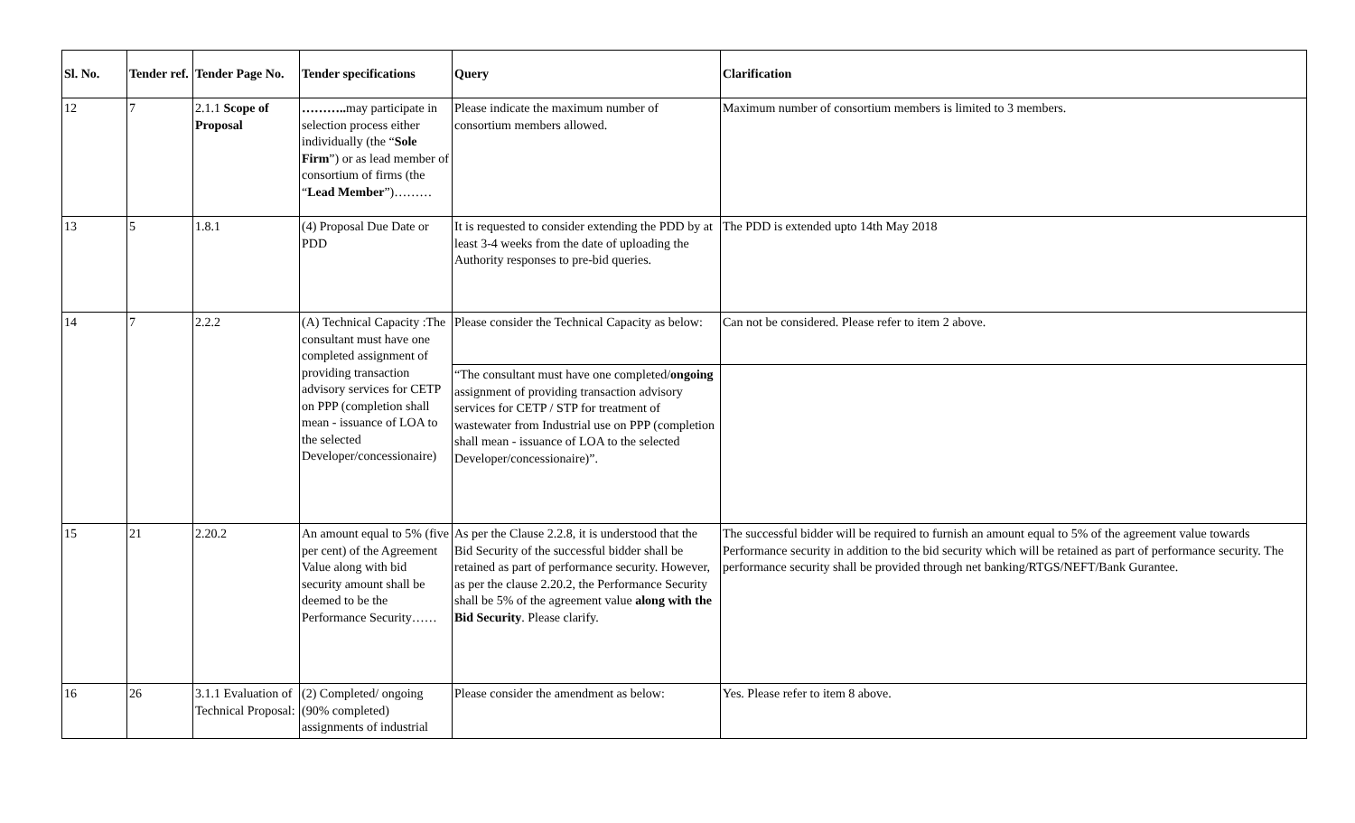| Sl. No. | Tender ref. | Tender Page No. | Tender specifications | Query | Clarification |
| --- | --- | --- | --- | --- | --- |
| 12 | 7 | 2.1.1 Scope of Proposal | ……….. may participate in selection process either individually (the “ Sole Firm ”) or as lead member of consortium of firms (the “ Lead Member ”)……… | Please indicate the maximum number of consortium members allowed. | Maximum number of consortium members is limited to 3 members. |
| 13 | 5 | 1.8.1 | (4) Proposal Due Date or PDD | It is requested to consider extending the PDD by at least 3-4 weeks from the date of uploading the Authority responses to pre-bid queries. | The PDD is extended upto 14th May 2018 |
| 14 | 7 | 2.2.2 | (A) Technical Capacity :The consultant must have one completed assignment of providing transaction advisory services for CETP on PPP (completion shall mean - issuance of LOA to the selected Developer/concessionaire) | Please consider the Technical Capacity as below: | Can not be considered. Please refer to item 2 above. |
| | | | | “The consultant must have one completed/ ongoing assignment of providing transaction advisory services for CETP / STP for treatment of wastewater from Industrial use on PPP (completion shall mean - issuance of LOA to the selected Developer/concessionaire)”. | |
| 15 | 21 | 2.20.2 | An amount equal to 5% (five per cent) of the Agreement Value along with bid security amount shall be deemed to be the Performance Security…… | As per the Clause 2.2.8, it is understood that the Bid Security of the successful bidder shall be retained as part of performance security. However, as per the clause 2.20.2, the Performance Security shall be 5% of the agreement value along with the Bid Security . Please clarify. | The successful bidder will be required to furnish an amount equal to 5% of the agreement value towards Performance security in addition to the bid security which will be retained as part of performance security. The performance security shall be provided through net banking/RTGS/NEFT/Bank Gurantee. |
| 16 | 26 | 3.1.1 Evaluation of Technical Proposal: | (2) Completed/ ongoing (90% completed) assignments of industrial | Please consider the amendment as below: | Yes. Please refer to item 8 above. |